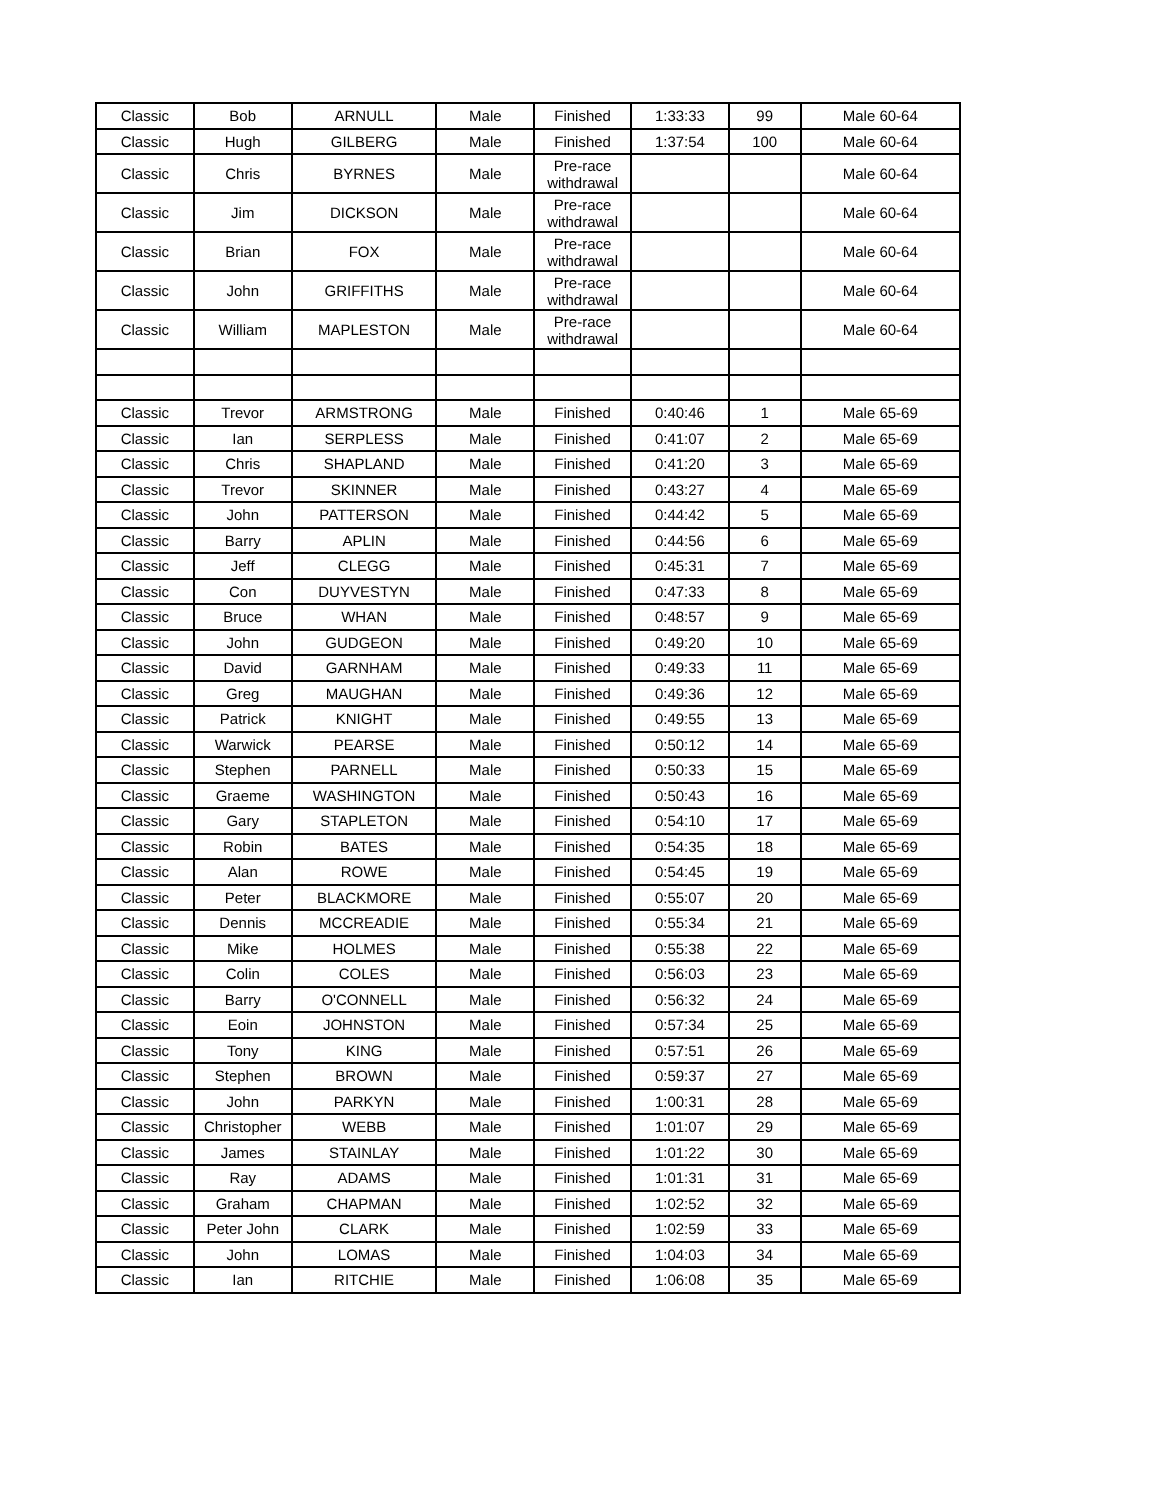| Classic | Bob | ARNULL | Male | Finished | 1:33:33 | 99 | Male 60-64 |
| Classic | Hugh | GILBERG | Male | Finished | 1:37:54 | 100 | Male 60-64 |
| Classic | Chris | BYRNES | Male | Pre-race withdrawal | | | Male 60-64 |
| Classic | Jim | DICKSON | Male | Pre-race withdrawal | | | Male 60-64 |
| Classic | Brian | FOX | Male | Pre-race withdrawal | | | Male 60-64 |
| Classic | John | GRIFFITHS | Male | Pre-race withdrawal | | | Male 60-64 |
| Classic | William | MAPLESTON | Male | Pre-race withdrawal | | | Male 60-64 |
| Classic | Trevor | ARMSTRONG | Male | Finished | 0:40:46 | 1 | Male 65-69 |
| Classic | Ian | SERPLESS | Male | Finished | 0:41:07 | 2 | Male 65-69 |
| Classic | Chris | SHAPLAND | Male | Finished | 0:41:20 | 3 | Male 65-69 |
| Classic | Trevor | SKINNER | Male | Finished | 0:43:27 | 4 | Male 65-69 |
| Classic | John | PATTERSON | Male | Finished | 0:44:42 | 5 | Male 65-69 |
| Classic | Barry | APLIN | Male | Finished | 0:44:56 | 6 | Male 65-69 |
| Classic | Jeff | CLEGG | Male | Finished | 0:45:31 | 7 | Male 65-69 |
| Classic | Con | DUYVESTYN | Male | Finished | 0:47:33 | 8 | Male 65-69 |
| Classic | Bruce | WHAN | Male | Finished | 0:48:57 | 9 | Male 65-69 |
| Classic | John | GUDGEON | Male | Finished | 0:49:20 | 10 | Male 65-69 |
| Classic | David | GARNHAM | Male | Finished | 0:49:33 | 11 | Male 65-69 |
| Classic | Greg | MAUGHAN | Male | Finished | 0:49:36 | 12 | Male 65-69 |
| Classic | Patrick | KNIGHT | Male | Finished | 0:49:55 | 13 | Male 65-69 |
| Classic | Warwick | PEARSE | Male | Finished | 0:50:12 | 14 | Male 65-69 |
| Classic | Stephen | PARNELL | Male | Finished | 0:50:33 | 15 | Male 65-69 |
| Classic | Graeme | WASHINGTON | Male | Finished | 0:50:43 | 16 | Male 65-69 |
| Classic | Gary | STAPLETON | Male | Finished | 0:54:10 | 17 | Male 65-69 |
| Classic | Robin | BATES | Male | Finished | 0:54:35 | 18 | Male 65-69 |
| Classic | Alan | ROWE | Male | Finished | 0:54:45 | 19 | Male 65-69 |
| Classic | Peter | BLACKMORE | Male | Finished | 0:55:07 | 20 | Male 65-69 |
| Classic | Dennis | MCCREADIE | Male | Finished | 0:55:34 | 21 | Male 65-69 |
| Classic | Mike | HOLMES | Male | Finished | 0:55:38 | 22 | Male 65-69 |
| Classic | Colin | COLES | Male | Finished | 0:56:03 | 23 | Male 65-69 |
| Classic | Barry | O'CONNELL | Male | Finished | 0:56:32 | 24 | Male 65-69 |
| Classic | Eoin | JOHNSTON | Male | Finished | 0:57:34 | 25 | Male 65-69 |
| Classic | Tony | KING | Male | Finished | 0:57:51 | 26 | Male 65-69 |
| Classic | Stephen | BROWN | Male | Finished | 0:59:37 | 27 | Male 65-69 |
| Classic | John | PARKYN | Male | Finished | 1:00:31 | 28 | Male 65-69 |
| Classic | Christopher | WEBB | Male | Finished | 1:01:07 | 29 | Male 65-69 |
| Classic | James | STAINLAY | Male | Finished | 1:01:22 | 30 | Male 65-69 |
| Classic | Ray | ADAMS | Male | Finished | 1:01:31 | 31 | Male 65-69 |
| Classic | Graham | CHAPMAN | Male | Finished | 1:02:52 | 32 | Male 65-69 |
| Classic | Peter John | CLARK | Male | Finished | 1:02:59 | 33 | Male 65-69 |
| Classic | John | LOMAS | Male | Finished | 1:04:03 | 34 | Male 65-69 |
| Classic | Ian | RITCHIE | Male | Finished | 1:06:08 | 35 | Male 65-69 |